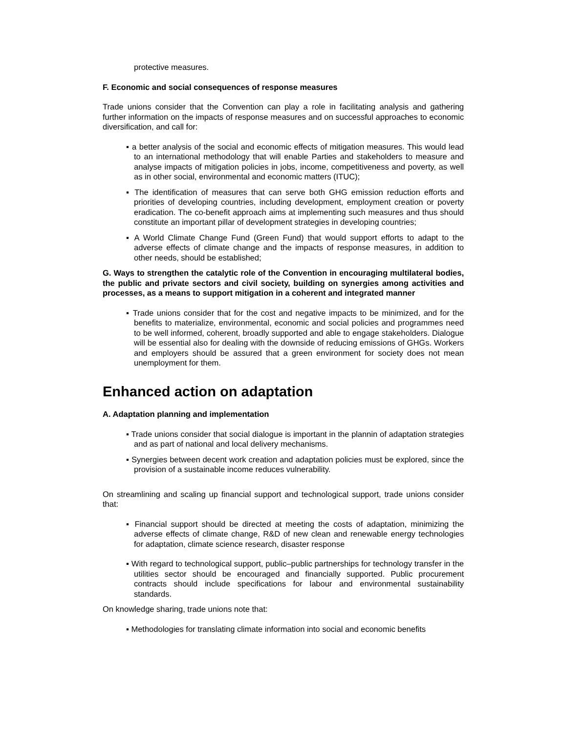protective measures.
F. Economic and social consequences of response measures
Trade unions consider that the Convention can play a role in facilitating analysis and gathering further information on the impacts of response measures and on successful approaches to economic diversification, and call for:
▪ a better analysis of the social and economic effects of mitigation measures. This would lead to an international methodology that will enable Parties and stakeholders to measure and analyse impacts of mitigation policies in jobs, income, competitiveness and poverty, as well as in other social, environmental and economic matters (ITUC);
▪ The identification of measures that can serve both GHG emission reduction efforts and priorities of developing countries, including development, employment creation or poverty eradication. The co-benefit approach aims at implementing such measures and thus should constitute an important pillar of development strategies in developing countries;
▪ A World Climate Change Fund (Green Fund) that would support efforts to adapt to the adverse effects of climate change and the impacts of response measures, in addition to other needs, should be established;
G. Ways to strengthen the catalytic role of the Convention in encouraging multilateral bodies, the public and private sectors and civil society, building on synergies among activities and processes, as a means to support mitigation in a coherent and integrated manner
▪ Trade unions consider that for the cost and negative impacts to be minimized, and for the benefits to materialize, environmental, economic and social policies and programmes need to be well informed, coherent, broadly supported and able to engage stakeholders. Dialogue will be essential also for dealing with the downside of reducing emissions of GHGs. Workers and employers should be assured that a green environment for society does not mean unemployment for them.
Enhanced action on adaptation
A. Adaptation planning and implementation
▪ Trade unions consider that social dialogue is important in the plannin of adaptation strategies and as part of national and local delivery mechanisms.
▪ Synergies between decent work creation and adaptation policies must be explored, since the provision of a sustainable income reduces vulnerability.
On streamlining and scaling up financial support and technological support, trade unions consider that:
▪ Financial support should be directed at meeting the costs of adaptation, minimizing the adverse effects of climate change, R&D of new clean and renewable energy technologies for adaptation, climate science research, disaster response
▪ With regard to technological support, public–public partnerships for technology transfer in the utilities sector should be encouraged and financially supported. Public procurement contracts should include specifications for labour and environmental sustainability standards.
On knowledge sharing, trade unions note that:
▪ Methodologies for translating climate information into social and economic benefits